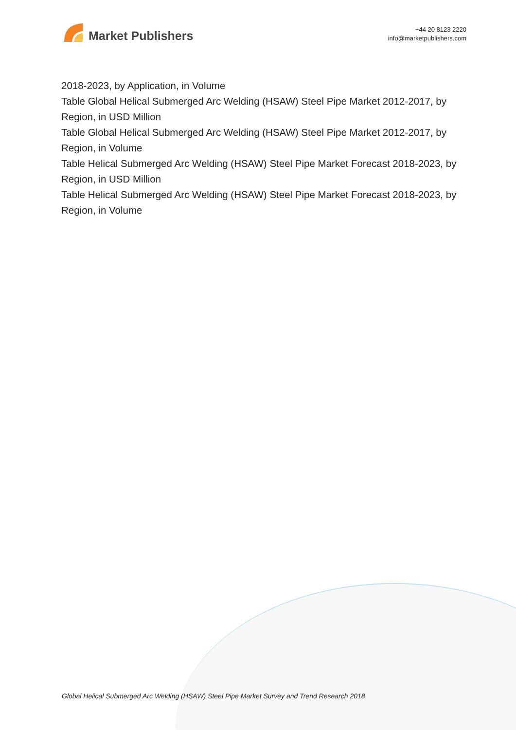Market Publishers
+44 20 8123 2220
info@marketpublishers.com
2018-2023, by Application, in Volume
Table Global Helical Submerged Arc Welding (HSAW) Steel Pipe Market 2012-2017, by Region, in USD Million
Table Global Helical Submerged Arc Welding (HSAW) Steel Pipe Market 2012-2017, by Region, in Volume
Table Helical Submerged Arc Welding (HSAW) Steel Pipe Market Forecast 2018-2023, by Region, in USD Million
Table Helical Submerged Arc Welding (HSAW) Steel Pipe Market Forecast 2018-2023, by Region, in Volume
Global Helical Submerged Arc Welding (HSAW) Steel Pipe Market Survey and Trend Research 2018